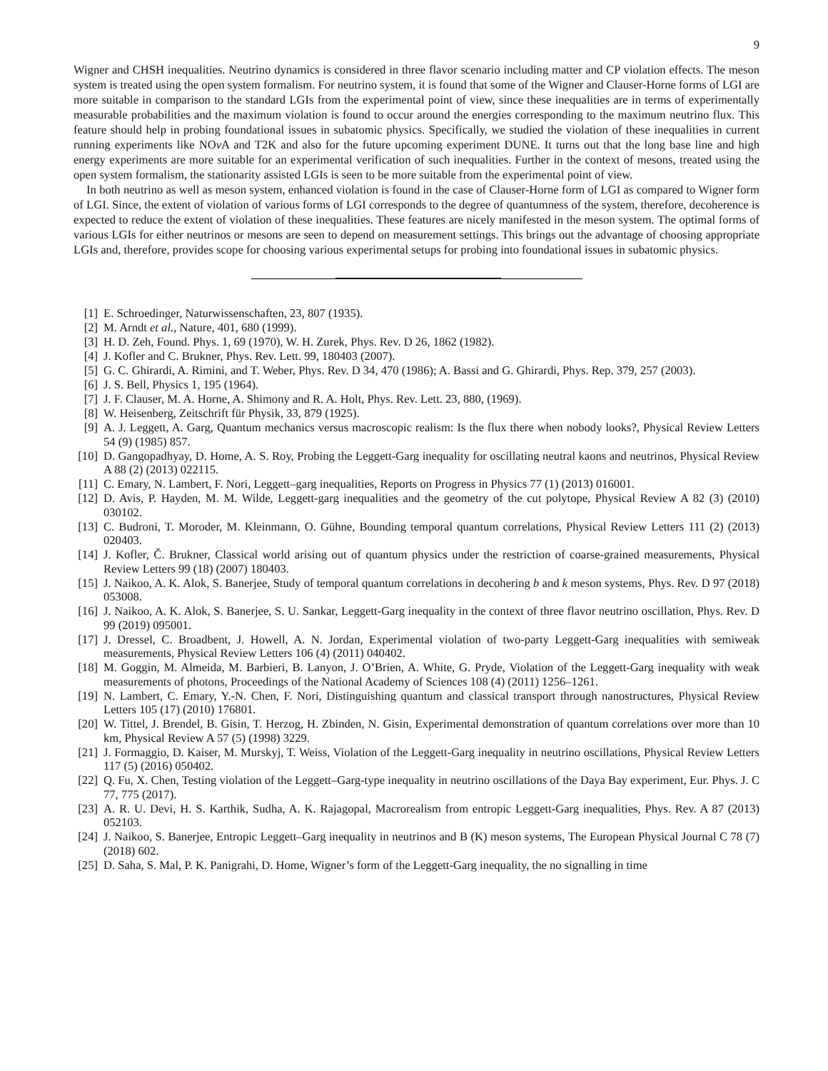9
Wigner and CHSH inequalities. Neutrino dynamics is considered in three flavor scenario including matter and CP violation effects. The meson system is treated using the open system formalism. For neutrino system, it is found that some of the Wigner and Clauser-Horne forms of LGI are more suitable in comparison to the standard LGIs from the experimental point of view, since these inequalities are in terms of experimentally measurable probabilities and the maximum violation is found to occur around the energies corresponding to the maximum neutrino flux. This feature should help in probing foundational issues in subatomic physics. Specifically, we studied the violation of these inequalities in current running experiments like NOν A and T2K and also for the future upcoming experiment DUNE. It turns out that the long base line and high energy experiments are more suitable for an experimental verification of such inequalities. Further in the context of mesons, treated using the open system formalism, the stationarity assisted LGIs is seen to be more suitable from the experimental point of view.
In both neutrino as well as meson system, enhanced violation is found in the case of Clauser-Horne form of LGI as compared to Wigner form of LGI. Since, the extent of violation of various forms of LGI corresponds to the degree of quantumness of the system, therefore, decoherence is expected to reduce the extent of violation of these inequalities. These features are nicely manifested in the meson system. The optimal forms of various LGIs for either neutrinos or mesons are seen to depend on measurement settings. This brings out the advantage of choosing appropriate LGIs and, therefore, provides scope for choosing various experimental setups for probing into foundational issues in subatomic physics.
[1] E. Schroedinger, Naturwissenschaften, 23, 807 (1935).
[2] M. Arndt et al., Nature, 401, 680 (1999).
[3] H. D. Zeh, Found. Phys. 1, 69 (1970), W. H. Zurek, Phys. Rev. D 26, 1862 (1982).
[4] J. Kofler and C. Brukner, Phys. Rev. Lett. 99, 180403 (2007).
[5] G. C. Ghirardi, A. Rimini, and T. Weber, Phys. Rev. D 34, 470 (1986); A. Bassi and G. Ghirardi, Phys. Rep. 379, 257 (2003).
[6] J. S. Bell, Physics 1, 195 (1964).
[7] J. F. Clauser, M. A. Horne, A. Shimony and R. A. Holt, Phys. Rev. Lett. 23, 880, (1969).
[8] W. Heisenberg, Zeitschrift für Physik, 33, 879 (1925).
[9] A. J. Leggett, A. Garg, Quantum mechanics versus macroscopic realism: Is the flux there when nobody looks?, Physical Review Letters 54 (9) (1985) 857.
[10] D. Gangopadhyay, D. Home, A. S. Roy, Probing the Leggett-Garg inequality for oscillating neutral kaons and neutrinos, Physical Review A 88 (2) (2013) 022115.
[11] C. Emary, N. Lambert, F. Nori, Leggett–garg inequalities, Reports on Progress in Physics 77 (1) (2013) 016001.
[12] D. Avis, P. Hayden, M. M. Wilde, Leggett-garg inequalities and the geometry of the cut polytope, Physical Review A 82 (3) (2010) 030102.
[13] C. Budroni, T. Moroder, M. Kleinmann, O. Gühne, Bounding temporal quantum correlations, Physical Review Letters 111 (2) (2013) 020403.
[14] J. Kofler, Č. Brukner, Classical world arising out of quantum physics under the restriction of coarse-grained measurements, Physical Review Letters 99 (18) (2007) 180403.
[15] J. Naikoo, A. K. Alok, S. Banerjee, Study of temporal quantum correlations in decohering b and k meson systems, Phys. Rev. D 97 (2018) 053008.
[16] J. Naikoo, A. K. Alok, S. Banerjee, S. U. Sankar, Leggett-Garg inequality in the context of three flavor neutrino oscillation, Phys. Rev. D 99 (2019) 095001.
[17] J. Dressel, C. Broadbent, J. Howell, A. N. Jordan, Experimental violation of two-party Leggett-Garg inequalities with semiweak measurements, Physical Review Letters 106 (4) (2011) 040402.
[18] M. Goggin, M. Almeida, M. Barbieri, B. Lanyon, J. O’Brien, A. White, G. Pryde, Violation of the Leggett-Garg inequality with weak measurements of photons, Proceedings of the National Academy of Sciences 108 (4) (2011) 1256–1261.
[19] N. Lambert, C. Emary, Y.-N. Chen, F. Nori, Distinguishing quantum and classical transport through nanostructures, Physical Review Letters 105 (17) (2010) 176801.
[20] W. Tittel, J. Brendel, B. Gisin, T. Herzog, H. Zbinden, N. Gisin, Experimental demonstration of quantum correlations over more than 10 km, Physical Review A 57 (5) (1998) 3229.
[21] J. Formaggio, D. Kaiser, M. Murskyj, T. Weiss, Violation of the Leggett-Garg inequality in neutrino oscillations, Physical Review Letters 117 (5) (2016) 050402.
[22] Q. Fu, X. Chen, Testing violation of the Leggett–Garg-type inequality in neutrino oscillations of the Daya Bay experiment, Eur. Phys. J. C 77, 775 (2017).
[23] A. R. U. Devi, H. S. Karthik, Sudha, A. K. Rajagopal, Macrorealism from entropic Leggett-Garg inequalities, Phys. Rev. A 87 (2013) 052103.
[24] J. Naikoo, S. Banerjee, Entropic Leggett–Garg inequality in neutrinos and B (K) meson systems, The European Physical Journal C 78 (7) (2018) 602.
[25] D. Saha, S. Mal, P. K. Panigrahi, D. Home, Wigner’s form of the Leggett-Garg inequality, the no signalling in time